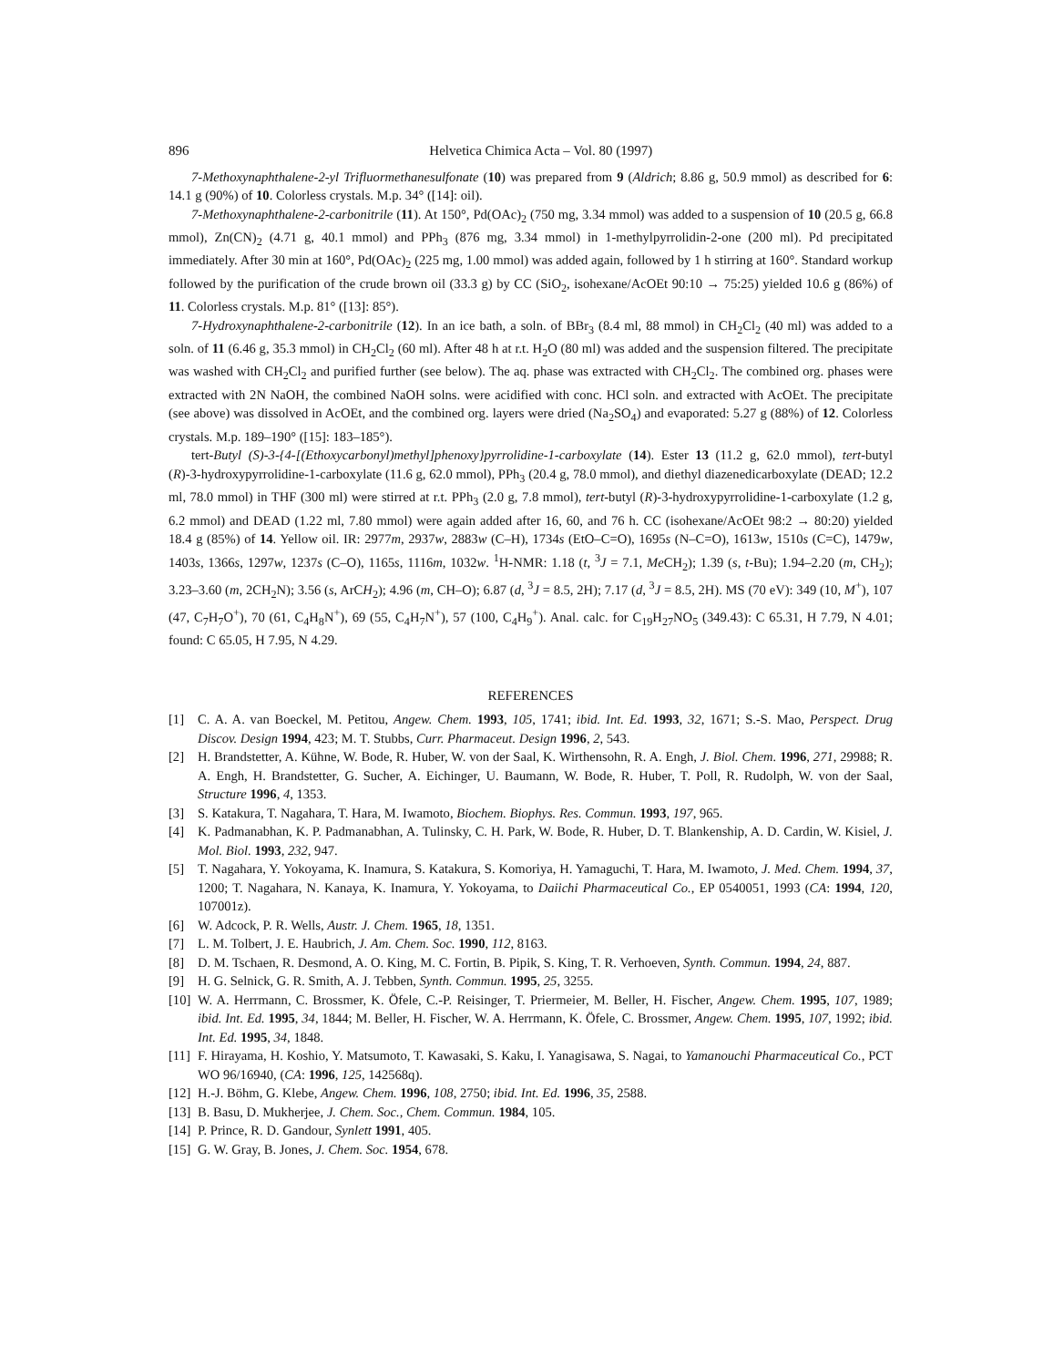896 Helvetica Chimica Acta – Vol. 80 (1997)
7-Methoxynaphthalene-2-yl Trifluormethanesulfonate (10) was prepared from 9 (Aldrich; 8.86 g, 50.9 mmol) as described for 6: 14.1 g (90%) of 10. Colorless crystals. M.p. 34° ([14]: oil).
7-Methoxynaphthalene-2-carbonitrile (11). At 150°, Pd(OAc)<sub>2</sub> (750 mg, 3.34 mmol) was added to a suspension of 10 (20.5 g, 66.8 mmol), Zn(CN)<sub>2</sub> (4.71 g, 40.1 mmol) and PPh<sub>3</sub> (876 mg, 3.34 mmol) in 1-methylpyrrolidin-2-one (200 ml). Pd precipitated immediately. After 30 min at 160°, Pd(OAc)<sub>2</sub> (225 mg, 1.00 mmol) was added again, followed by 1 h stirring at 160°. Standard workup followed by the purification of the crude brown oil (33.3 g) by CC (SiO<sub>2</sub>, isohexane/AcOEt 90:10 → 75:25) yielded 10.6 g (86%) of 11. Colorless crystals. M.p. 81° ([13]: 85°).
7-Hydroxynaphthalene-2-carbonitrile (12). In an ice bath, a soln. of BBr<sub>3</sub> (8.4 ml, 88 mmol) in CH<sub>2</sub>Cl<sub>2</sub> (40 ml) was added to a soln. of 11 (6.46 g, 35.3 mmol) in CH<sub>2</sub>Cl<sub>2</sub> (60 ml). After 48 h at r.t. H<sub>2</sub>O (80 ml) was added and the suspension filtered. The precipitate was washed with CH<sub>2</sub>Cl<sub>2</sub> and purified further (see below). The aq. phase was extracted with CH<sub>2</sub>Cl<sub>2</sub>. The combined org. phases were extracted with 2N NaOH, the combined NaOH solns. were acidified with conc. HCl soln. and extracted with AcOEt. The precipitate (see above) was dissolved in AcOEt, and the combined org. layers were dried (Na<sub>2</sub>SO<sub>4</sub>) and evaporated: 5.27 g (88%) of 12. Colorless crystals. M.p. 189–190° ([15]: 183–185°).
tert-Butyl (S)-3-{4-[(Ethoxycarbonyl)methyl]phenoxy}pyrrolidine-1-carboxylate (14). Ester 13 (11.2 g, 62.0 mmol), tert-butyl (R)-3-hydroxypyrrolidine-1-carboxylate (11.6 g, 62.0 mmol), PPh<sub>3</sub> (20.4 g, 78.0 mmol), and diethyl diazenedicarboxylate (DEAD; 12.2 ml, 78.0 mmol) in THF (300 ml) were stirred at r.t. PPh<sub>3</sub> (2.0 g, 7.8 mmol), tert-butyl (R)-3-hydroxypyrrolidine-1-carboxylate (1.2 g, 6.2 mmol) and DEAD (1.22 ml, 7.80 mmol) were again added after 16, 60, and 76 h. CC (isohexane/AcOEt 98:2 → 80:20) yielded 18.4 g (85%) of 14. Yellow oil. IR: 2977m, 2937w, 2883w (C–H), 1734s (EtO–C=O), 1695s (N–C=O), 1613w, 1510s (C=C), 1479w, 1403s, 1366s, 1297w, 1237s (C–O), 1165s, 1116m, 1032w. <sup>1</sup>H-NMR: 1.18 (t, <sup>3</sup>J = 7.1, Me CH<sub>2</sub>); 1.39 (s, t-Bu); 1.94–2.20 (m, CH<sub>2</sub>); 3.23–3.60 (m, 2CH<sub>2</sub>N); 3.56 (s, ArCH<sub>2</sub>); 4.96 (m, CH–O); 6.87 (d, <sup>3</sup>J = 8.5, 2H); 7.17 (d, <sup>3</sup>J = 8.5, 2H). MS (70 eV): 349 (10, M<sup>+</sup>), 107 (47, C<sub>7</sub>H<sub>7</sub>O<sup>+</sup>), 70 (61, C<sub>4</sub>H<sub>8</sub>N<sup>+</sup>), 69 (55, C<sub>4</sub>H<sub>7</sub>N<sup>+</sup>), 57 (100, C<sub>4</sub>H<sub>9</sub><sup>+</sup>). Anal. calc. for C<sub>19</sub>H<sub>27</sub>NO<sub>5</sub> (349.43): C 65.31, H 7.79, N 4.01; found: C 65.05, H 7.95, N 4.29.
REFERENCES
[1] C. A. A. van Boeckel, M. Petitou, Angew. Chem. 1993, 105, 1741; ibid. Int. Ed. 1993, 32, 1671; S.-S. Mao, Perspect. Drug Discov. Design 1994, 423; M. T. Stubbs, Curr. Pharmaceut. Design 1996, 2, 543.
[2] H. Brandstetter, A. Kühne, W. Bode, R. Huber, W. von der Saal, K. Wirthensohn, R. A. Engh, J. Biol. Chem. 1996, 271, 29988; R. A. Engh, H. Brandstetter, G. Sucher, A. Eichinger, U. Baumann, W. Bode, R. Huber, T. Poll, R. Rudolph, W. von der Saal, Structure 1996, 4, 1353.
[3] S. Katakura, T. Nagahara, T. Hara, M. Iwamoto, Biochem. Biophys. Res. Commun. 1993, 197, 965.
[4] K. Padmanabhan, K. P. Padmanabhan, A. Tulinsky, C. H. Park, W. Bode, R. Huber, D. T. Blankenship, A. D. Cardin, W. Kisiel, J. Mol. Biol. 1993, 232, 947.
[5] T. Nagahara, Y. Yokoyama, K. Inamura, S. Katakura, S. Komoriya, H. Yamaguchi, T. Hara, M. Iwamoto, J. Med. Chem. 1994, 37, 1200; T. Nagahara, N. Kanaya, K. Inamura, Y. Yokoyama, to Daiichi Pharmaceutical Co., EP 0540051, 1993 (CA: 1994, 120, 107001z).
[6] W. Adcock, P. R. Wells, Austr. J. Chem. 1965, 18, 1351.
[7] L. M. Tolbert, J. E. Haubrich, J. Am. Chem. Soc. 1990, 112, 8163.
[8] D. M. Tschaen, R. Desmond, A. O. King, M. C. Fortin, B. Pipik, S. King, T. R. Verhoeven, Synth. Commun. 1994, 24, 887.
[9] H. G. Selnick, G. R. Smith, A. J. Tebben, Synth. Commun. 1995, 25, 3255.
[10] W. A. Herrmann, C. Brossmer, K. Öfele, C.-P. Reisinger, T. Priermeier, M. Beller, H. Fischer, Angew. Chem. 1995, 107, 1989; ibid. Int. Ed. 1995, 34, 1844; M. Beller, H. Fischer, W. A. Herrmann, K. Öfele, C. Brossmer, Angew. Chem. 1995, 107, 1992; ibid. Int. Ed. 1995, 34, 1848.
[11] F. Hirayama, H. Koshio, Y. Matsumoto, T. Kawasaki, S. Kaku, I. Yanagisawa, S. Nagai, to Yamanouchi Pharmaceutical Co., PCT WO 96/16940, (CA: 1996, 125, 142568q).
[12] H.-J. Böhm, G. Klebe, Angew. Chem. 1996, 108, 2750; ibid. Int. Ed. 1996, 35, 2588.
[13] B. Basu, D. Mukherjee, J. Chem. Soc., Chem. Commun. 1984, 105.
[14] P. Prince, R. D. Gandour, Synlett 1991, 405.
[15] G. W. Gray, B. Jones, J. Chem. Soc. 1954, 678.